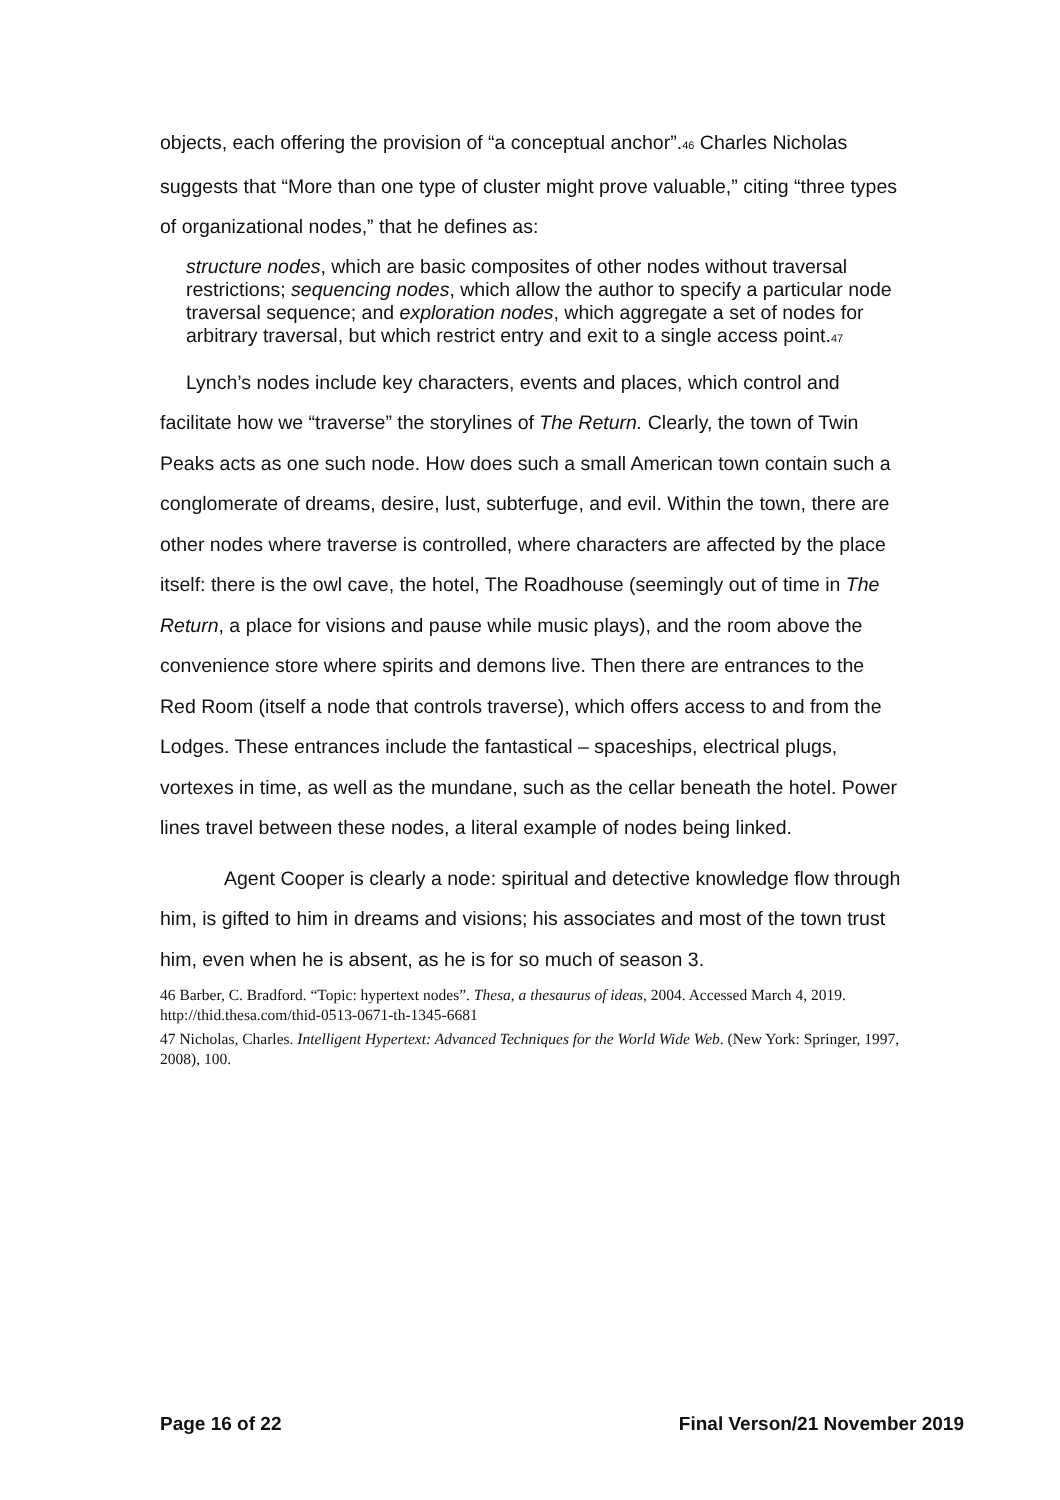objects, each offering the provision of “a conceptual anchor”.<sup>46</sup> Charles Nicholas suggests that “More than one type of cluster might prove valuable,” citing “three types of organizational nodes,” that he defines as:
structure nodes, which are basic composites of other nodes without traversal restrictions; sequencing nodes, which allow the author to specify a particular node traversal sequence; and exploration nodes, which aggregate a set of nodes for arbitrary traversal, but which restrict entry and exit to a single access point.<sup>47</sup>
Lynch’s nodes include key characters, events and places, which control and facilitate how we “traverse” the storylines of The Return. Clearly, the town of Twin Peaks acts as one such node. How does such a small American town contain such a conglomerate of dreams, desire, lust, subterfuge, and evil. Within the town, there are other nodes where traverse is controlled, where characters are affected by the place itself: there is the owl cave, the hotel, The Roadhouse (seemingly out of time in The Return, a place for visions and pause while music plays), and the room above the convenience store where spirits and demons live. Then there are entrances to the Red Room (itself a node that controls traverse), which offers access to and from the Lodges. These entrances include the fantastical – spaceships, electrical plugs, vortexes in time, as well as the mundane, such as the cellar beneath the hotel. Power lines travel between these nodes, a literal example of nodes being linked.
Agent Cooper is clearly a node: spiritual and detective knowledge flow through him, is gifted to him in dreams and visions; his associates and most of the town trust him, even when he is absent, as he is for so much of season 3.
46 Barber, C. Bradford. “Topic: hypertext nodes”. Thesa, a thesaurus of ideas, 2004. Accessed March 4, 2019. http://thid.thesa.com/thid-0513-0671-th-1345-6681
47 Nicholas, Charles. Intelligent Hypertext: Advanced Techniques for the World Wide Web. (New York: Springer, 1997, 2008), 100.
Page 16 of 22 Final Verson/21 November 2019